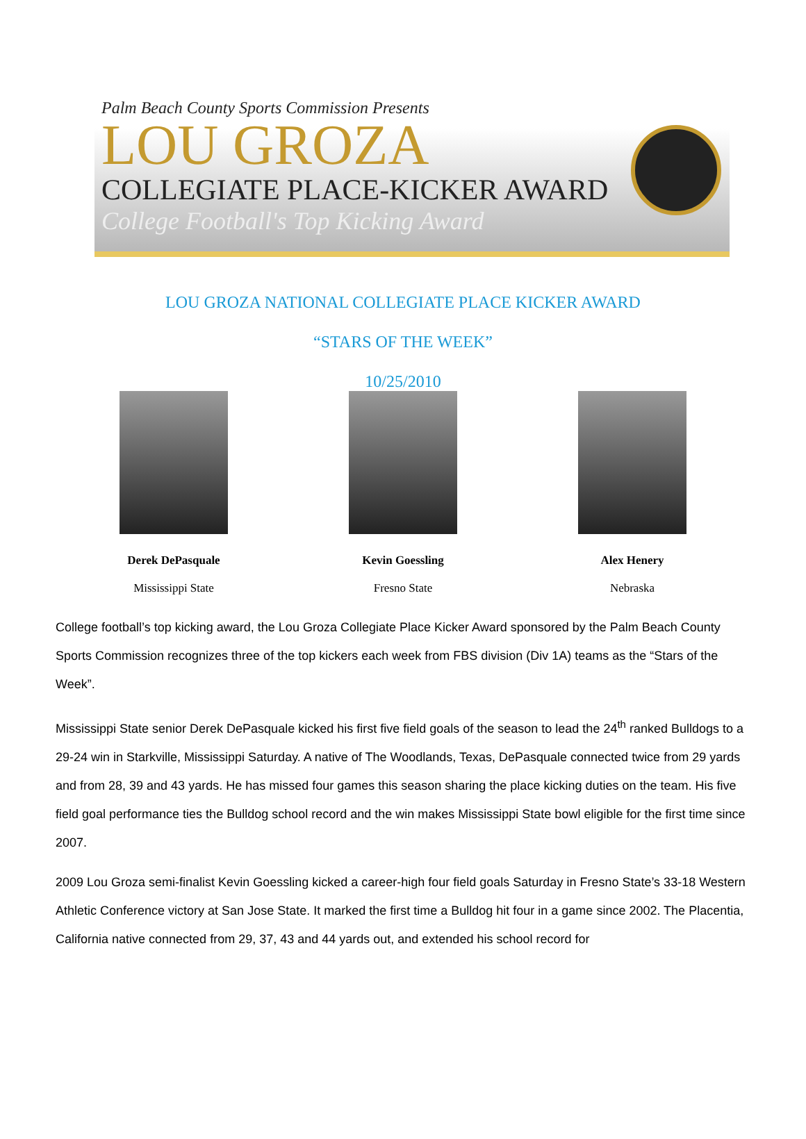Palm Beach County Sports Commission Presents
LOU GROZA
COLLEGIATE PLACE-KICKER AWARD
College Football's Top Kicking Award
LOU GROZA NATIONAL COLLEGIATE PLACE KICKER AWARD
“STARS OF THE WEEK”
10/25/2010
Derek DePasquale
Mississippi State
Kevin Goessling
Fresno State
Alex Henery
Nebraska
College football’s top kicking award, the Lou Groza Collegiate Place Kicker Award sponsored by the Palm Beach County Sports Commission recognizes three of the top kickers each week from FBS division (Div 1A) teams as the “Stars of the Week”.
Mississippi State senior Derek DePasquale kicked his first five field goals of the season to lead the 24<sup>th</sup> ranked Bulldogs to a 29-24 win in Starkville, Mississippi Saturday. A native of The Woodlands, Texas, DePasquale connected twice from 29 yards and from 28, 39 and 43 yards. He has missed four games this season sharing the place kicking duties on the team. His five field goal performance ties the Bulldog school record and the win makes Mississippi State bowl eligible for the first time since 2007.
2009 Lou Groza semi-finalist Kevin Goessling kicked a career-high four field goals Saturday in Fresno State’s 33-18 Western Athletic Conference victory at San Jose State. It marked the first time a Bulldog hit four in a game since 2002. The Placentia, California native connected from 29, 37, 43 and 44 yards out, and extended his school record for